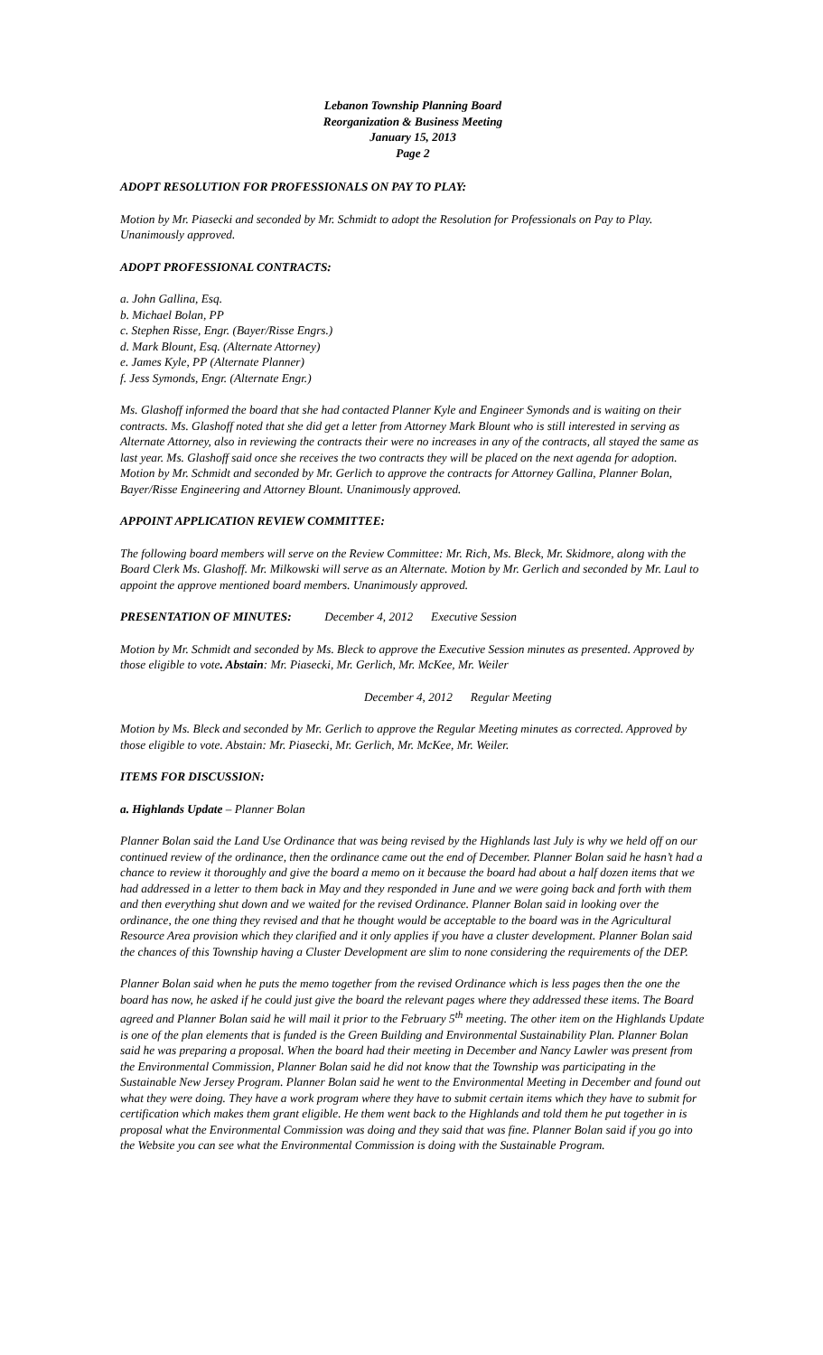Lebanon Township Planning Board
Reorganization & Business Meeting
January 15, 2013
Page 2
ADOPT RESOLUTION FOR PROFESSIONALS ON PAY TO PLAY:
Motion by Mr. Piasecki and seconded by Mr. Schmidt to adopt the Resolution for Professionals on Pay to Play. Unanimously approved.
ADOPT PROFESSIONAL CONTRACTS:
a. John Gallina, Esq.
b. Michael Bolan, PP
c. Stephen Risse, Engr. (Bayer/Risse Engrs.)
d. Mark Blount, Esq. (Alternate Attorney)
e. James Kyle, PP (Alternate Planner)
f. Jess Symonds, Engr. (Alternate Engr.)
Ms. Glashoff informed the board that she had contacted Planner Kyle and Engineer Symonds and is waiting on their contracts. Ms. Glashoff noted that she did get a letter from Attorney Mark Blount who is still interested in serving as Alternate Attorney, also in reviewing the contracts their were no increases in any of the contracts, all stayed the same as last year. Ms. Glashoff said once she receives the two contracts they will be placed on the next agenda for adoption. Motion by Mr. Schmidt and seconded by Mr. Gerlich to approve the contracts for Attorney Gallina, Planner Bolan, Bayer/Risse Engineering and Attorney Blount. Unanimously approved.
APPOINT APPLICATION REVIEW COMMITTEE:
The following board members will serve on the Review Committee: Mr. Rich, Ms. Bleck, Mr. Skidmore, along with the Board Clerk Ms. Glashoff. Mr. Milkowski will serve as an Alternate. Motion by Mr. Gerlich and seconded by Mr. Laul to appoint the approve mentioned board members. Unanimously approved.
PRESENTATION OF MINUTES: December 4, 2012 Executive Session
Motion by Mr. Schmidt and seconded by Ms. Bleck to approve the Executive Session minutes as presented. Approved by those eligible to vote. Abstain: Mr. Piasecki, Mr. Gerlich, Mr. McKee, Mr. Weiler
December 4, 2012 Regular Meeting
Motion by Ms. Bleck and seconded by Mr. Gerlich to approve the Regular Meeting minutes as corrected. Approved by those eligible to vote. Abstain: Mr. Piasecki, Mr. Gerlich, Mr. McKee, Mr. Weiler.
ITEMS FOR DISCUSSION:
a. Highlands Update – Planner Bolan
Planner Bolan said the Land Use Ordinance that was being revised by the Highlands last July is why we held off on our continued review of the ordinance, then the ordinance came out the end of December. Planner Bolan said he hasn’t had a chance to review it thoroughly and give the board a memo on it because the board had about a half dozen items that we had addressed in a letter to them back in May and they responded in June and we were going back and forth with them and then everything shut down and we waited for the revised Ordinance. Planner Bolan said in looking over the ordinance, the one thing they revised and that he thought would be acceptable to the board was in the Agricultural Resource Area provision which they clarified and it only applies if you have a cluster development. Planner Bolan said the chances of this Township having a Cluster Development are slim to none considering the requirements of the DEP.
Planner Bolan said when he puts the memo together from the revised Ordinance which is less pages then the one the board has now, he asked if he could just give the board the relevant pages where they addressed these items. The Board agreed and Planner Bolan said he will mail it prior to the February 5<sup>th</sup> meeting. The other item on the Highlands Update is one of the plan elements that is funded is the Green Building and Environmental Sustainability Plan. Planner Bolan said he was preparing a proposal. When the board had their meeting in December and Nancy Lawler was present from the Environmental Commission, Planner Bolan said he did not know that the Township was participating in the Sustainable New Jersey Program. Planner Bolan said he went to the Environmental Meeting in December and found out what they were doing. They have a work program where they have to submit certain items which they have to submit for certification which makes them grant eligible. He them went back to the Highlands and told them he put together in is proposal what the Environmental Commission was doing and they said that was fine. Planner Bolan said if you go into the Website you can see what the Environmental Commission is doing with the Sustainable Program.